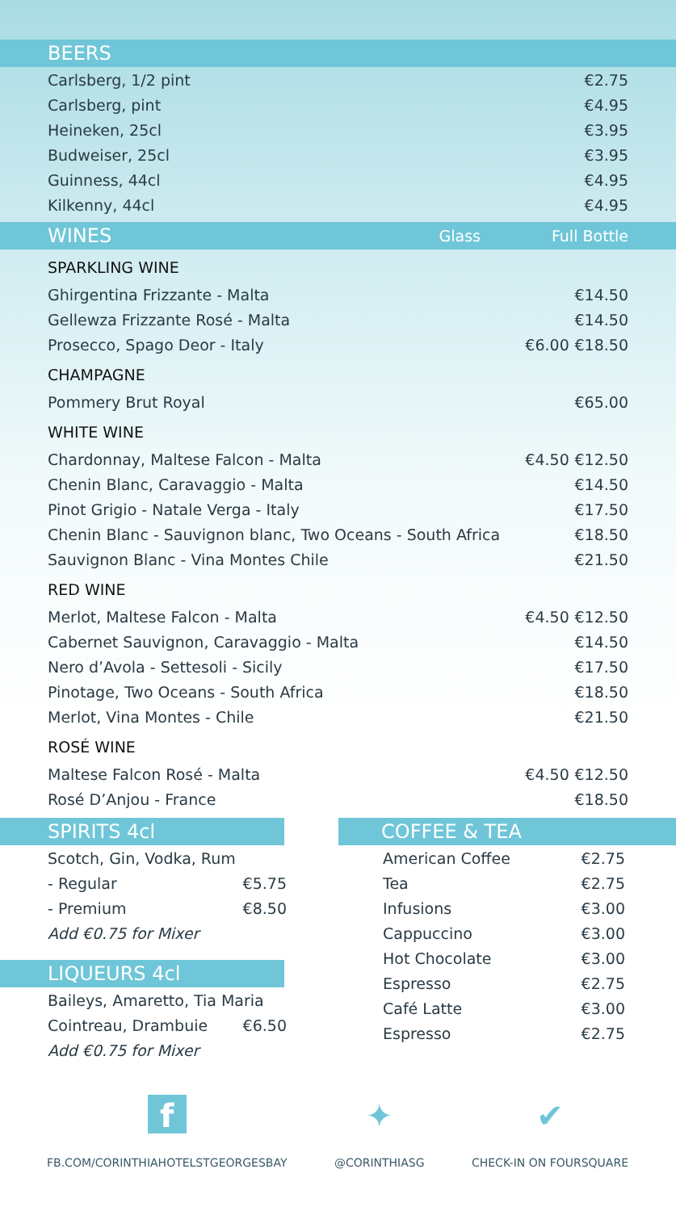BEERS
| Carlsberg, 1/2 pint | €2.75 |
| Carlsberg, pint | €4.95 |
| Heineken, 25cl | €3.95 |
| Budweiser, 25cl | €3.95 |
| Guinness, 44cl | €4.95 |
| Kilkenny, 44cl | €4.95 |
WINES Glass Full Bottle
| SPARKLING WINE | | |
| Ghirgentina Frizzante - Malta | | €14.50 |
| Gellewza Frizzante Rosé - Malta | | €14.50 |
| Prosecco, Spago Deor - Italy | €6.00 | €18.50 |
| CHAMPAGNE | | |
| Pommery Brut Royal | | €65.00 |
| WHITE WINE | | |
| Chardonnay, Maltese Falcon - Malta | €4.50 | €12.50 |
| Chenin Blanc, Caravaggio - Malta | | €14.50 |
| Pinot Grigio - Natale Verga - Italy | | €17.50 |
| Chenin Blanc - Sauvignon blanc, Two Oceans - South Africa | | €18.50 |
| Sauvignon Blanc - Vina Montes Chile | | €21.50 |
| RED WINE | | |
| Merlot, Maltese Falcon - Malta | €4.50 | €12.50 |
| Cabernet Sauvignon, Caravaggio - Malta | | €14.50 |
| Nero d’Avola - Settesoli - Sicily | | €17.50 |
| Pinotage, Two Oceans - South Africa | | €18.50 |
| Merlot, Vina Montes - Chile | | €21.50 |
| ROSÉ WINE | | |
| Maltese Falcon Rosé - Malta | €4.50 | €12.50 |
| Rosé D’Anjou - France | | €18.50 |
SPIRITS 4cl
| Scotch, Gin, Vodka, Rum | |
| - Regular | €5.75 |
| - Premium | €8.50 |
| Add €0.75 for Mixer | |
LIQUEURS 4cl
| Baileys, Amaretto, Tia Maria | |
| Cointreau, Drambuie | €6.50 |
| Add €0.75 for Mixer | |
COFFEE & TEA
| American Coffee | €2.75 |
| Tea | €2.75 |
| Infusions | €3.00 |
| Cappuccino | €3.00 |
| Hot Chocolate | €3.00 |
| Espresso | €2.75 |
| Café Latte | €3.00 |
| Espresso | €2.75 |
f
FB.COM/CORINTHIAHOTELSTGEORGESBAY
✦
@CORINTHIASG
✔
CHECK-IN ON FOURSQUARE